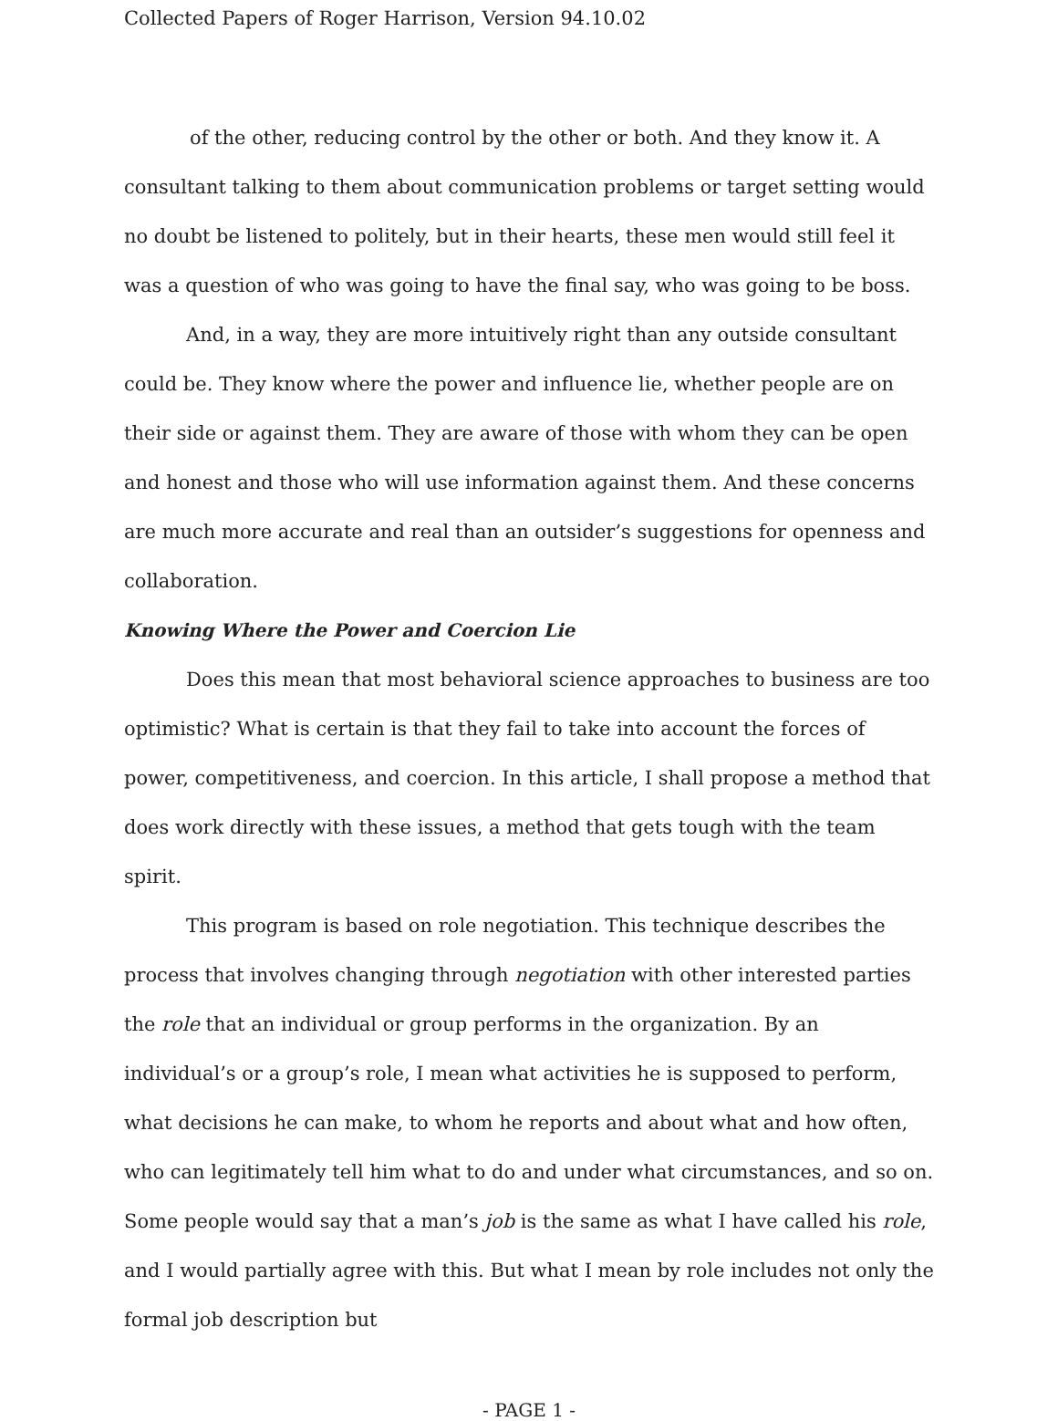Collected Papers of Roger Harrison, Version 94.10.02
of the other, reducing control by the other or both. And they know it. A consultant talking to them about communication problems or target setting would no doubt be listened to politely, but in their hearts, these men would still feel it was a question of who was going to have the final say, who was going to be boss.
And, in a way, they are more intuitively right than any outside consultant could be. They know where the power and influence lie, whether people are on their side or against them. They are aware of those with whom they can be open and honest and those who will use information against them. And these concerns are much more accurate and real than an outsider’s suggestions for openness and collaboration.
Knowing Where the Power and Coercion Lie
Does this mean that most behavioral science approaches to business are too optimistic? What is certain is that they fail to take into account the forces of power, competitiveness, and coercion. In this article, I shall propose a method that does work directly with these issues, a method that gets tough with the team spirit.
This program is based on role negotiation. This technique describes the process that involves changing through negotiation with other interested parties the role that an individual or group performs in the organization. By an individual’s or a group’s role, I mean what activities he is supposed to perform, what decisions he can make, to whom he reports and about what and how often, who can legitimately tell him what to do and under what circumstances, and so on. Some people would say that a man’s job is the same as what I have called his role, and I would partially agree with this. But what I mean by role includes not only the formal job description but
- PAGE 1 -